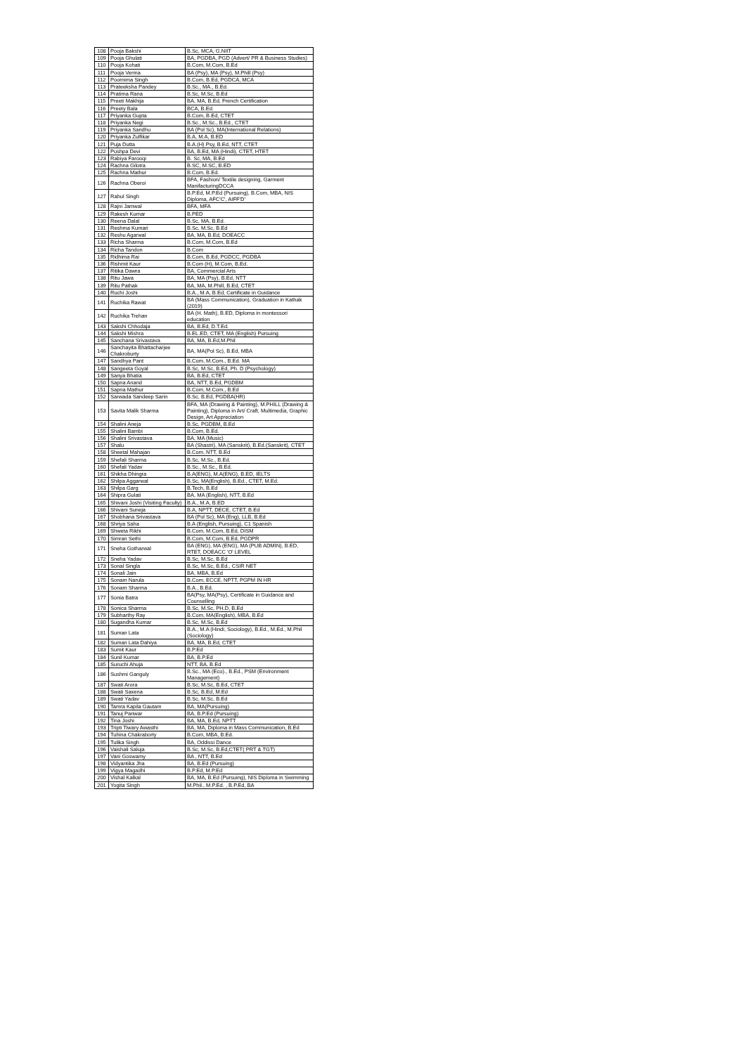| 108 | Pooja Bakshi | B.Sc, MCA, G.NIIT |
| 109 | Pooja Ghulati | BA, PGDBA, PGD (Advert/ PR & Business Studies) |
| 110 | Pooja Kohati | B.Com, M.Com, B.Ed |
| 111 | Pooja Verma | BA (Psy), MA (Psy), M.Phill (Psy) |
| 112 | Poornima Singh | B.Com, B.Ed, PGDCA, MCA |
| 113 | Prateeksha Pandey | B.Sc., MA., B.Ed. |
| 114 | Pratima Rana | B.Sc, M.Sc, B.Ed |
| 115 | Preeti Makhija | BA, MA, B.Ed, French Certification |
| 116 | Preety Bala | BCA, B.Ed. |
| 117 | Priyanka Gupta | B.Com, B.Ed, CTET |
| 118 | Priyanka Negi | B.Sc., M.Sc., B.Ed., CTET |
| 119 | Priyanka Sandhu | BA (Pol Sc), MA(International Relations) |
| 120 | Priyanka Zulfikar | B.A, M.A, B.ED |
| 121 | Puja Dutta | B.A.(H) Psy, B.Ed, NTT, CTET |
| 122 | Pushpa Devi | BA, B.Ed, MA (Hindi), CTET, HTET |
| 123 | Rabiya Farooqi | B. Sc, MA, B.Ed |
| 124 | Rachna Gilotra | B.SC, M.SC, B.ED |
| 125 | Rachna Mathur | B.Com, B.Ed. |
| 126 | Rachna Oberoi | BFA, Fashion/ Textile designing, Garment ManifacturingDCCA |
| 127 | Rahul Singh | B.P.Ed, M.P.Ed (Pursuing), B.Com, MBA, NIS Diploma, AFC'C', AIFF'D' |
| 128 | Rajni Jamwal | BFA, MFA |
| 129 | Rakesh Kumar | B.PED |
| 130 | Reena Dalal | B.Sc, MA, B.Ed. |
| 131 | Reshma Kumari | B.Sc, M.Sc, B.Ed |
| 132 | Reshu Agarwal | BA, MA, B.Ed, DOEACC |
| 133 | Richa Sharma | B.Com, M.Com, B.Ed |
| 134 | Richa Tandon | B.Com |
| 135 | Ridhima Rai | B.Com, B.Ed, PGDCC, PGDBA |
| 136 | Rishmit Kaur | B.Com (H), M.Com, B.Ed. |
| 137 | Ritika Dawra | BA, Commercial Arts |
| 138 | Ritu Jawa | BA, MA (Psy), B.Ed, NTT |
| 139 | Ritu Pathak | BA, MA, M.Phill, B.Ed, CTET |
| 140 | Ruchi Joshi | B.A., M.A, B.Ed, Certificate in Guidance |
| 141 | Ruchika Rawat | BA (Mass Communication), Graduation in Kathak (2019) |
| 142 | Ruchika Trehan | BA (H. Math), B.ED, Diploma in montessori education |
| 143 | Sakshi Chhodaja | BA, B.Ed, D.T.Ed. |
| 144 | Sakshi Mishra | B.EL.ED, CTET, MA (English) Pursuing |
| 145 | Sanchana Srivastava | BA, MA, B.Ed,M.Phil |
| 146 | Sanchayita Bhattacharjee Chakroburty | BA, MA(Pol Sc), B.Ed, MBA |
| 147 | Sandhya Pant | B.Com, M.Com., B.Ed. MA |
| 148 | Sangeeta Goyal | B.Sc, M.Sc, B.Ed, Ph. D (Psychology) |
| 149 | Sanya Bhatia | BA, B.Ed, CTET |
| 150 | Sapna Anand | BA, NTT, B.Ed, PGDBM |
| 151 | Sapna Mathur | B.Com, M.Com., B.Ed |
| 152 | Sarwada Sandeep Sarin | B.Sc, B.Ed, PGDBA(HR) |
| 153 | Savita Malik Sharma | BFA, MA (Drawing & Painting), M.PHILL (Drawing & Painting), Diploma in Art/ Craft, Multimedia, Graphic Design, Art Appreciation |
| 154 | Shalini Aneja | B.Sc, PGDBM, B.Ed |
| 155 | Shalini Bambi | B.Com, B.Ed. |
| 156 | Shalini Srivastava | BA, MA (Music) |
| 157 | Shalu | BA (Shastri), MA (Sanskrit), B.Ed.(Sanskrit), CTET |
| 158 | Sheetal Mahajan | B.Com, NTT, B.Ed |
| 159 | Shefali Sharma | B.Sc, M.Sc., B.Ed. |
| 160 | Shefali Yadav | B.Sc., M.Sc., B.Ed. |
| 161 | Shikha Dhingra | B.A(ENG), M.A(ENG), B.ED, IELTS |
| 162 | Shilpa Aggarwal | B.Sc, MA(English), B.Ed., CTET, M.Ed. |
| 163 | Shilpa Garg | B.Tech, B.Ed |
| 164 | Shipra Gulati | BA, MA (English), NTT, B.Ed |
| 165 | Shivani Joshi (Visiting Faculty) | B.A., M.A, B.ED |
| 166 | Shivani Suneja | B.A, NPTT, DECE, CTET, B.Ed |
| 167 | Shobhana Srivastava | BA (Pol Sc), MA (Eng), LLB, B.Ed |
| 168 | Shriya Saha | B.A (English, Pursuing), C1 Spanish |
| 169 | Shweta Rikhi | B.Com, M.Com, B.Ed, DISM |
| 170 | Simran Sethi | B.Com, M.Com, B.Ed, PGDPR |
| 171 | Sneha Gotharwal | BA (ENG), MA (ENG), MA (PUB ADMIN), B.ED, RTET, DOEACC 'O' LEVEL |
| 172 | Sneha Yadav | B.Sc, M.Sc, B.Ed |
| 173 | Sonal Singla | B.Sc, M.Sc, B.Ed., CSIR NET |
| 174 | Sonali Jain | BA, MBA, B.Ed |
| 175 | Sonam Narula | B.Com, ECCE, NPTT, PGPM IN HR |
| 176 | Sonam Sharma | B.A., B.Ed. |
| 177 | Sonia Batra | BA(Psy, MA(Psy), Certificate in Guidance and Counselling |
| 178 | Sonica Sharma | B.Sc, M.Sc, PH.D, B.Ed |
| 179 | Subharthy Ray | B.Com, MA(English), MBA, B.Ed |
| 180 | Sugandha Kumar | B.Sc, M.Sc, B.Ed |
| 181 | Suman Lata | B.A., M.A (Hindi, Sociology), B.Ed., M.Ed., M.Phil (Sociology) |
| 182 | Suman Lata Dahiya | BA, MA, B.Ed, CTET |
| 183 | Sumit Kaur | B.P.Ed |
| 184 | Sunil Kumar | BA, B.P.Ed |
| 185 | Suruchi Ahuja | NTT, BA, B.Ed |
| 186 | Sushmi Ganguly | B.Sc., MA (Eco)., B.Ed., PSM (Environment Management) |
| 187 | Swati Arora | B.Sc, M.Sc, B.Ed, CTET |
| 188 | Swati Saxena | B.Sc, B.Ed, M.Ed |
| 189 | Swati Yadav | B.Sc, M.Sc, B.Ed |
| 190 | Tamra Kapila Gautam | BA, MA(Pursuing) |
| 191 | Tanuj Panwar | BA, B.P.Ed (Pursuing) |
| 192 | Tina Joshi | BA, MA, B.Ed, NPTT |
| 193 | Tripti Tiwary Awasthi | BA, MA, Diploma in Mass Communication, B.Ed |
| 194 | Tuhina Chakraborty | B.Com, MBA, B.Ed. |
| 195 | Tulika Singh | BA, Oddissi Dance |
| 196 | Vaishali Saluja | B.Sc, M.Sc, B.Ed,CTET( PRT & TGT) |
| 197 | Vani Goswamy | BA , NTT, B.Ed |
| 198 | Vidyantika Jha | BA, B.Ed (Pursuing) |
| 199 | Vigya Magadhi | B.P.Ed, M.P.Ed |
| 200 | Vishal Kalkal | BA, MA, B.Ed (Pursuing), NIS Diploma in Swimming |
| 201 | Yogita Singh | M.Phil., M.P.Ed. , B.P.Ed, BA |